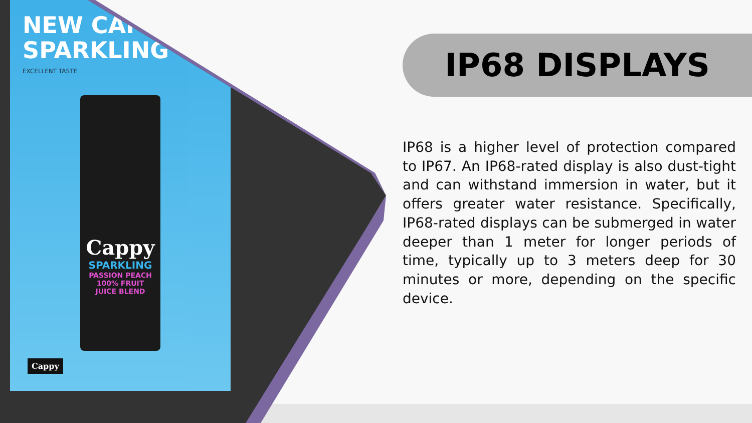NEW CAPPY
SPARKLING
EXCELLENT TASTE
Cappy
SPARKLING
PASSION PEACH
100% FRUIT
JUICE BLEND
Cappy
IP68 DISPLAYS
IP68 is a higher level of protection compared to IP67. An IP68-rated display is also dust-tight and can withstand immersion in water, but it offers greater water resistance. Specifically, IP68-rated displays can be submerged in water deeper than 1 meter for longer periods of time, typically up to 3 meters deep for 30 minutes or more, depending on the specific device.